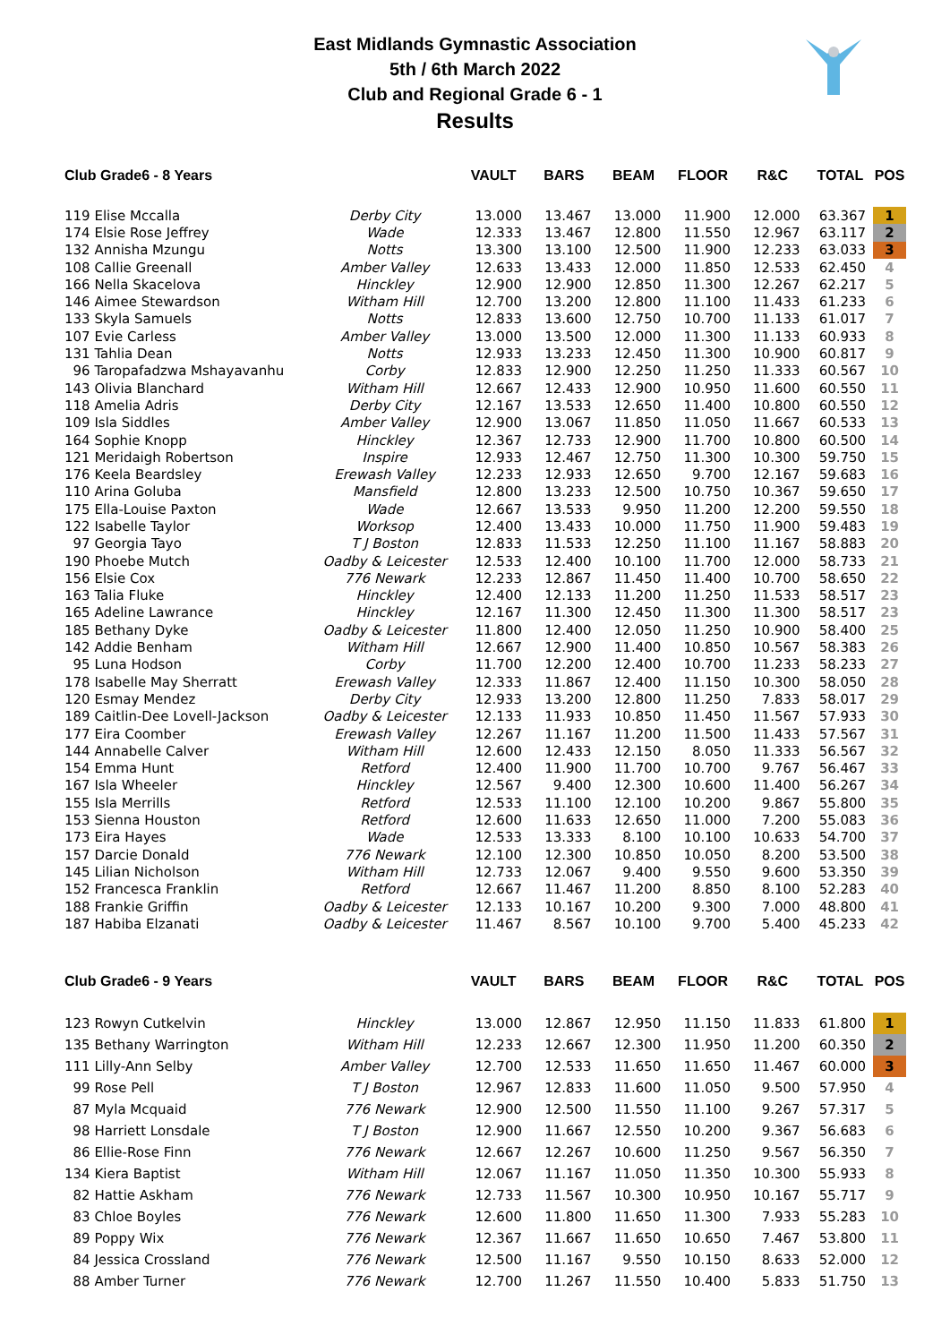East Midlands Gymnastic Association
5th / 6th March 2022
Club and Regional Grade 6 - 1
Results
| Club Grade6 - 8 Years | | VAULT | BARS | BEAM | FLOOR | R&C | TOTAL | POS |
| --- | --- | --- | --- | --- | --- | --- | --- | --- |
| 119 Elise Mccalla | Derby City | 13.000 | 13.467 | 13.000 | 11.900 | 12.000 | 63.367 | 1 |
| 174 Elsie Rose Jeffrey | Wade | 12.333 | 13.467 | 12.800 | 11.550 | 12.967 | 63.117 | 2 |
| 132 Annisha Mzungu | Notts | 13.300 | 13.100 | 12.500 | 11.900 | 12.233 | 63.033 | 3 |
| 108 Callie Greenall | Amber Valley | 12.633 | 13.433 | 12.000 | 11.850 | 12.533 | 62.450 | 4 |
| 166 Nella Skacelova | Hinckley | 12.900 | 12.900 | 12.850 | 11.300 | 12.267 | 62.217 | 5 |
| 146 Aimee Stewardson | Witham Hill | 12.700 | 13.200 | 12.800 | 11.100 | 11.433 | 61.233 | 6 |
| 133 Skyla Samuels | Notts | 12.833 | 13.600 | 12.750 | 10.700 | 11.133 | 61.017 | 7 |
| 107 Evie Carless | Amber Valley | 13.000 | 13.500 | 12.000 | 11.300 | 11.133 | 60.933 | 8 |
| 131 Tahlia Dean | Notts | 12.933 | 13.233 | 12.450 | 11.300 | 10.900 | 60.817 | 9 |
| 96 Taropafadzwa Mshayavanhu | Corby | 12.833 | 12.900 | 12.250 | 11.250 | 11.333 | 60.567 | 10 |
| 143 Olivia Blanchard | Witham Hill | 12.667 | 12.433 | 12.900 | 10.950 | 11.600 | 60.550 | 11 |
| 118 Amelia Adris | Derby City | 12.167 | 13.533 | 12.650 | 11.400 | 10.800 | 60.550 | 12 |
| 109 Isla Siddles | Amber Valley | 12.900 | 13.067 | 11.850 | 11.050 | 11.667 | 60.533 | 13 |
| 164 Sophie Knopp | Hinckley | 12.367 | 12.733 | 12.900 | 11.700 | 10.800 | 60.500 | 14 |
| 121 Meridaigh Robertson | Inspire | 12.933 | 12.467 | 12.750 | 11.300 | 10.300 | 59.750 | 15 |
| 176 Keela Beardsley | Erewash Valley | 12.233 | 12.933 | 12.650 | 9.700 | 12.167 | 59.683 | 16 |
| 110 Arina Goluba | Mansfield | 12.800 | 13.233 | 12.500 | 10.750 | 10.367 | 59.650 | 17 |
| 175 Ella-Louise Paxton | Wade | 12.667 | 13.533 | 9.950 | 11.200 | 12.200 | 59.550 | 18 |
| 122 Isabelle Taylor | Worksop | 12.400 | 13.433 | 10.000 | 11.750 | 11.900 | 59.483 | 19 |
| 97 Georgia Tayo | T J Boston | 12.833 | 11.533 | 12.250 | 11.100 | 11.167 | 58.883 | 20 |
| 190 Phoebe Mutch | Oadby & Leicester | 12.533 | 12.400 | 10.100 | 11.700 | 12.000 | 58.733 | 21 |
| 156 Elsie Cox | 776 Newark | 12.233 | 12.867 | 11.450 | 11.400 | 10.700 | 58.650 | 22 |
| 163 Talia Fluke | Hinckley | 12.400 | 12.133 | 11.200 | 11.250 | 11.533 | 58.517 | 23 |
| 165 Adeline Lawrance | Hinckley | 12.167 | 11.300 | 12.450 | 11.300 | 11.300 | 58.517 | 23 |
| 185 Bethany Dyke | Oadby & Leicester | 11.800 | 12.400 | 12.050 | 11.250 | 10.900 | 58.400 | 25 |
| 142 Addie Benham | Witham Hill | 12.667 | 12.900 | 11.400 | 10.850 | 10.567 | 58.383 | 26 |
| 95 Luna Hodson | Corby | 11.700 | 12.200 | 12.400 | 10.700 | 11.233 | 58.233 | 27 |
| 178 Isabelle May Sherratt | Erewash Valley | 12.333 | 11.867 | 12.400 | 11.150 | 10.300 | 58.050 | 28 |
| 120 Esmay Mendez | Derby City | 12.933 | 13.200 | 12.800 | 11.250 | 7.833 | 58.017 | 29 |
| 189 Caitlin-Dee Lovell-Jackson | Oadby & Leicester | 12.133 | 11.933 | 10.850 | 11.450 | 11.567 | 57.933 | 30 |
| 177 Eira Coomber | Erewash Valley | 12.267 | 11.167 | 11.200 | 11.500 | 11.433 | 57.567 | 31 |
| 144 Annabelle Calver | Witham Hill | 12.600 | 12.433 | 12.150 | 8.050 | 11.333 | 56.567 | 32 |
| 154 Emma Hunt | Retford | 12.400 | 11.900 | 11.700 | 10.700 | 9.767 | 56.467 | 33 |
| 167 Isla Wheeler | Hinckley | 12.567 | 9.400 | 12.300 | 10.600 | 11.400 | 56.267 | 34 |
| 155 Isla Merrills | Retford | 12.533 | 11.100 | 12.100 | 10.200 | 9.867 | 55.800 | 35 |
| 153 Sienna Houston | Retford | 12.600 | 11.633 | 12.650 | 11.000 | 7.200 | 55.083 | 36 |
| 173 Eira Hayes | Wade | 12.533 | 13.333 | 8.100 | 10.100 | 10.633 | 54.700 | 37 |
| 157 Darcie Donald | 776 Newark | 12.100 | 12.300 | 10.850 | 10.050 | 8.200 | 53.500 | 38 |
| 145 Lilian Nicholson | Witham Hill | 12.733 | 12.067 | 9.400 | 9.550 | 9.600 | 53.350 | 39 |
| 152 Francesca Franklin | Retford | 12.667 | 11.467 | 11.200 | 8.850 | 8.100 | 52.283 | 40 |
| 188 Frankie Griffin | Oadby & Leicester | 12.133 | 10.167 | 10.200 | 9.300 | 7.000 | 48.800 | 41 |
| 187 Habiba Elzanati | Oadby & Leicester | 11.467 | 8.567 | 10.100 | 9.700 | 5.400 | 45.233 | 42 |
| Club Grade6 - 9 Years | | VAULT | BARS | BEAM | FLOOR | R&C | TOTAL | POS |
| --- | --- | --- | --- | --- | --- | --- | --- | --- |
| 123 Rowyn Cutkelvin | Hinckley | 13.000 | 12.867 | 12.950 | 11.150 | 11.833 | 61.800 | 1 |
| 135 Bethany Warrington | Witham Hill | 12.233 | 12.667 | 12.300 | 11.950 | 11.200 | 60.350 | 2 |
| 111 Lilly-Ann Selby | Amber Valley | 12.700 | 12.533 | 11.650 | 11.650 | 11.467 | 60.000 | 3 |
| 99 Rose Pell | T J Boston | 12.967 | 12.833 | 11.600 | 11.050 | 9.500 | 57.950 | 4 |
| 87 Myla Mcquaid | 776 Newark | 12.900 | 12.500 | 11.550 | 11.100 | 9.267 | 57.317 | 5 |
| 98 Harriett Lonsdale | T J Boston | 12.900 | 11.667 | 12.550 | 10.200 | 9.367 | 56.683 | 6 |
| 86 Ellie-Rose Finn | 776 Newark | 12.667 | 12.267 | 10.600 | 11.250 | 9.567 | 56.350 | 7 |
| 134 Kiera Baptist | Witham Hill | 12.067 | 11.167 | 11.050 | 11.350 | 10.300 | 55.933 | 8 |
| 82 Hattie Askham | 776 Newark | 12.733 | 11.567 | 10.300 | 10.950 | 10.167 | 55.717 | 9 |
| 83 Chloe Boyles | 776 Newark | 12.600 | 11.800 | 11.650 | 11.300 | 7.933 | 55.283 | 10 |
| 89 Poppy Wix | 776 Newark | 12.367 | 11.667 | 11.650 | 10.650 | 7.467 | 53.800 | 11 |
| 84 Jessica Crossland | 776 Newark | 12.500 | 11.167 | 9.550 | 10.150 | 8.633 | 52.000 | 12 |
| 88 Amber Turner | 776 Newark | 12.700 | 11.267 | 11.550 | 10.400 | 5.833 | 51.750 | 13 |